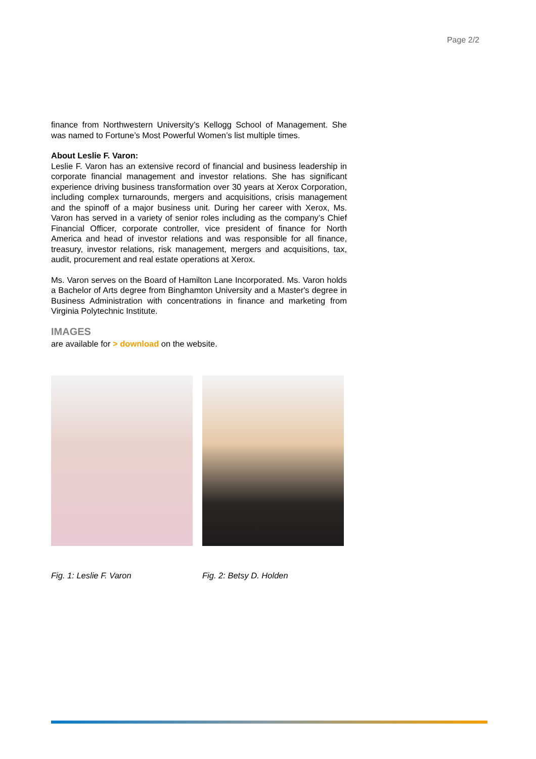Page 2/2
finance from Northwestern University’s Kellogg School of Management. She was named to Fortune’s Most Powerful Women’s list multiple times.
About Leslie F. Varon:
Leslie F. Varon has an extensive record of financial and business leadership in corporate financial management and investor relations. She has significant experience driving business transformation over 30 years at Xerox Corporation, including complex turnarounds, mergers and acquisitions, crisis management and the spinoff of a major business unit. During her career with Xerox, Ms. Varon has served in a variety of senior roles including as the company’s Chief Financial Officer, corporate controller, vice president of finance for North America and head of investor relations and was responsible for all finance, treasury, investor relations, risk management, mergers and acquisitions, tax, audit, procurement and real estate operations at Xerox.
Ms. Varon serves on the Board of Hamilton Lane Incorporated. Ms. Varon holds a Bachelor of Arts degree from Binghamton University and a Master's degree in Business Administration with concentrations in finance and marketing from Virginia Polytechnic Institute.
IMAGES
are available for > download on the website.
Fig. 1: Leslie F. Varon Fig. 2: Betsy D. Holden